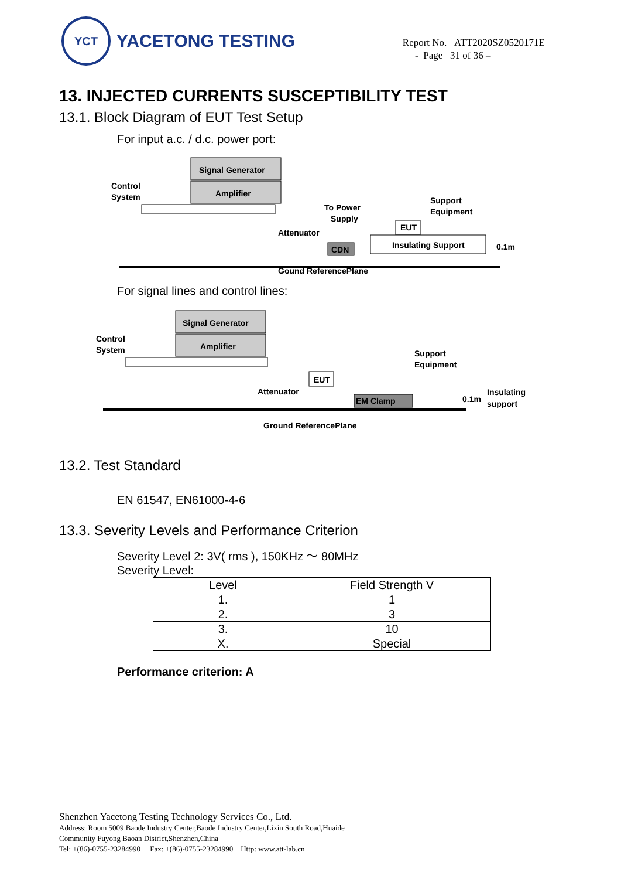YCT
YACETONG TESTING
Report No. ATT2020SZ0520171E
- Page 31 of 36 –
13. INJECTED CURRENTS SUSCEPTIBILITY TEST
13.1. Block Diagram of EUT Test Setup
For input a.c. / d.c. power port:
Signal Generator
Amplifier
Control
System
To Power
Supply
Support
Equipment
Attenuator
EUT
Insulating Support
CDN
0.1m
Gound ReferencePlane
For signal lines and control lines:
Signal Generator
Amplifier
Control
System
EUT
Attenuator
EM Clamp
Support
Equipment
0.1m
Insulating
support
Ground ReferencePlane
13.2. Test Standard
EN 61547, EN61000-4-6
13.3. Severity Levels and Performance Criterion
Severity Level 2: 3V( rms ), 150KHz ～ 80MHz
Severity Level:
| Level | Field Strength V |
| --- | --- |
| 1. | 1 |
| 2. | 3 |
| 3. | 10 |
| X. | Special |
Performance criterion: A
Shenzhen Yacetong Testing Technology Services Co., Ltd.
Address: Room 5009 Baode Industry Center,Baode Industry Center,Lixin South Road,Huaide
Community Fuyong Baoan District,Shenzhen,China
Tel: +(86)-0755-23284990 Fax: +(86)-0755-23284990 Http: www.att-lab.cn